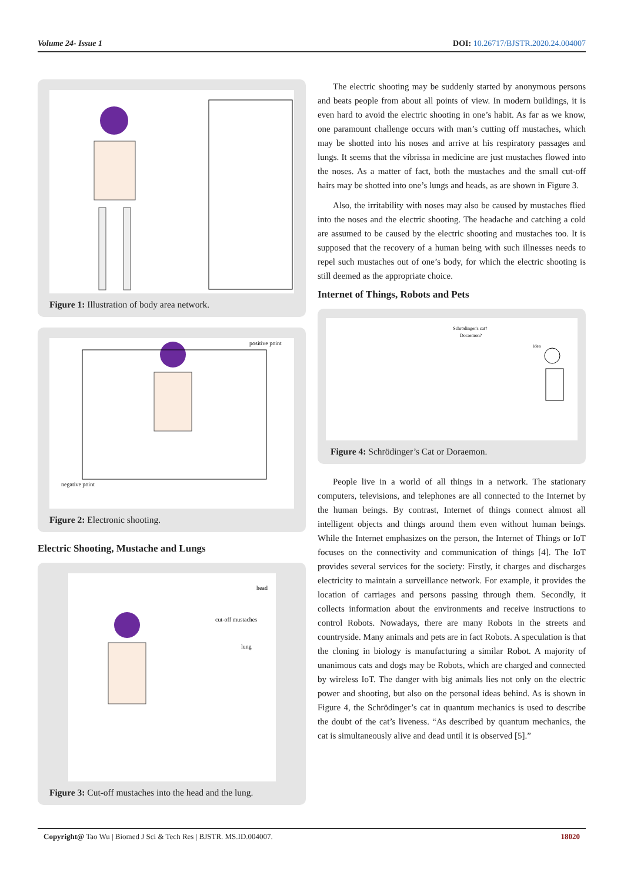Volume 24- Issue 1 DOI: 10.26717/BJSTR.2020.24.004007
Figure 1: Illustration of body area network.
positive point
negative point
Figure 2: Electronic shooting.
Electric Shooting, Mustache and Lungs
head
cut-off mustaches
lung
Figure 3: Cut-off mustaches into the head and the lung.
The electric shooting may be suddenly started by anonymous persons and beats people from about all points of view. In modern buildings, it is even hard to avoid the electric shooting in one’s habit. As far as we know, one paramount challenge occurs with man’s cutting off mustaches, which may be shotted into his noses and arrive at his respiratory passages and lungs. It seems that the vibrissa in medicine are just mustaches flowed into the noses. As a matter of fact, both the mustaches and the small cut-off hairs may be shotted into one’s lungs and heads, as are shown in Figure 3.
Also, the irritability with noses may also be caused by mustaches flied into the noses and the electric shooting. The headache and catching a cold are assumed to be caused by the electric shooting and mustaches too. It is supposed that the recovery of a human being with such illnesses needs to repel such mustaches out of one’s body, for which the electric shooting is still deemed as the appropriate choice.
Internet of Things, Robots and Pets
Schrödinger's cat?
Doraemon?
idea
Figure 4: Schrödinger’s Cat or Doraemon.
People live in a world of all things in a network. The stationary computers, televisions, and telephones are all connected to the Internet by the human beings. By contrast, Internet of things connect almost all intelligent objects and things around them even without human beings. While the Internet emphasizes on the person, the Internet of Things or IoT focuses on the connectivity and communication of things [4]. The IoT provides several services for the society: Firstly, it charges and discharges electricity to maintain a surveillance network. For example, it provides the location of carriages and persons passing through them. Secondly, it collects information about the environments and receive instructions to control Robots. Nowadays, there are many Robots in the streets and countryside. Many animals and pets are in fact Robots. A speculation is that the cloning in biology is manufacturing a similar Robot. A majority of unanimous cats and dogs may be Robots, which are charged and connected by wireless IoT. The danger with big animals lies not only on the electric power and shooting, but also on the personal ideas behind. As is shown in Figure 4, the Schrödinger’s cat in quantum mechanics is used to describe the doubt of the cat’s liveness. “As described by quantum mechanics, the cat is simultaneously alive and dead until it is observed [5].”
Copyright@ Tao Wu | Biomed J Sci & Tech Res | BJSTR. MS.ID.004007. 18020